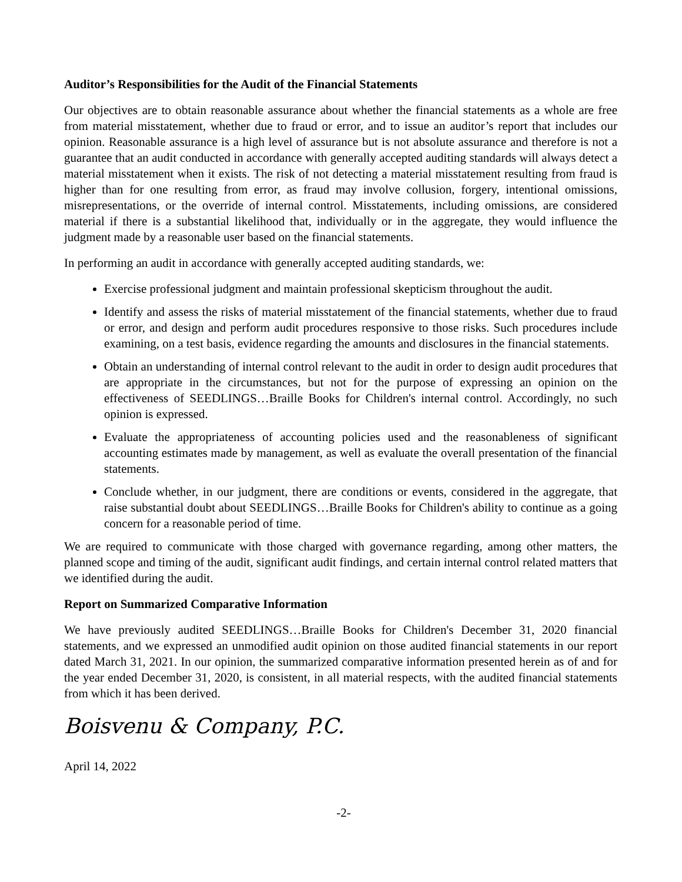Auditor’s Responsibilities for the Audit of the Financial Statements
Our objectives are to obtain reasonable assurance about whether the financial statements as a whole are free from material misstatement, whether due to fraud or error, and to issue an auditor’s report that includes our opinion. Reasonable assurance is a high level of assurance but is not absolute assurance and therefore is not a guarantee that an audit conducted in accordance with generally accepted auditing standards will always detect a material misstatement when it exists. The risk of not detecting a material misstatement resulting from fraud is higher than for one resulting from error, as fraud may involve collusion, forgery, intentional omissions, misrepresentations, or the override of internal control. Misstatements, including omissions, are considered material if there is a substantial likelihood that, individually or in the aggregate, they would influence the judgment made by a reasonable user based on the financial statements.
In performing an audit in accordance with generally accepted auditing standards, we:
Exercise professional judgment and maintain professional skepticism throughout the audit.
Identify and assess the risks of material misstatement of the financial statements, whether due to fraud or error, and design and perform audit procedures responsive to those risks. Such procedures include examining, on a test basis, evidence regarding the amounts and disclosures in the financial statements.
Obtain an understanding of internal control relevant to the audit in order to design audit procedures that are appropriate in the circumstances, but not for the purpose of expressing an opinion on the effectiveness of SEEDLINGS…Braille Books for Children's internal control. Accordingly, no such opinion is expressed.
Evaluate the appropriateness of accounting policies used and the reasonableness of significant accounting estimates made by management, as well as evaluate the overall presentation of the financial statements.
Conclude whether, in our judgment, there are conditions or events, considered in the aggregate, that raise substantial doubt about SEEDLINGS…Braille Books for Children's ability to continue as a going concern for a reasonable period of time.
We are required to communicate with those charged with governance regarding, among other matters, the planned scope and timing of the audit, significant audit findings, and certain internal control related matters that we identified during the audit.
Report on Summarized Comparative Information
We have previously audited SEEDLINGS…Braille Books for Children's December 31, 2020 financial statements, and we expressed an unmodified audit opinion on those audited financial statements in our report dated March 31, 2021. In our opinion, the summarized comparative information presented herein as of and for the year ended December 31, 2020, is consistent, in all material respects, with the audited financial statements from which it has been derived.
Boisvenu & Company, P.C.
April 14, 2022
-2-